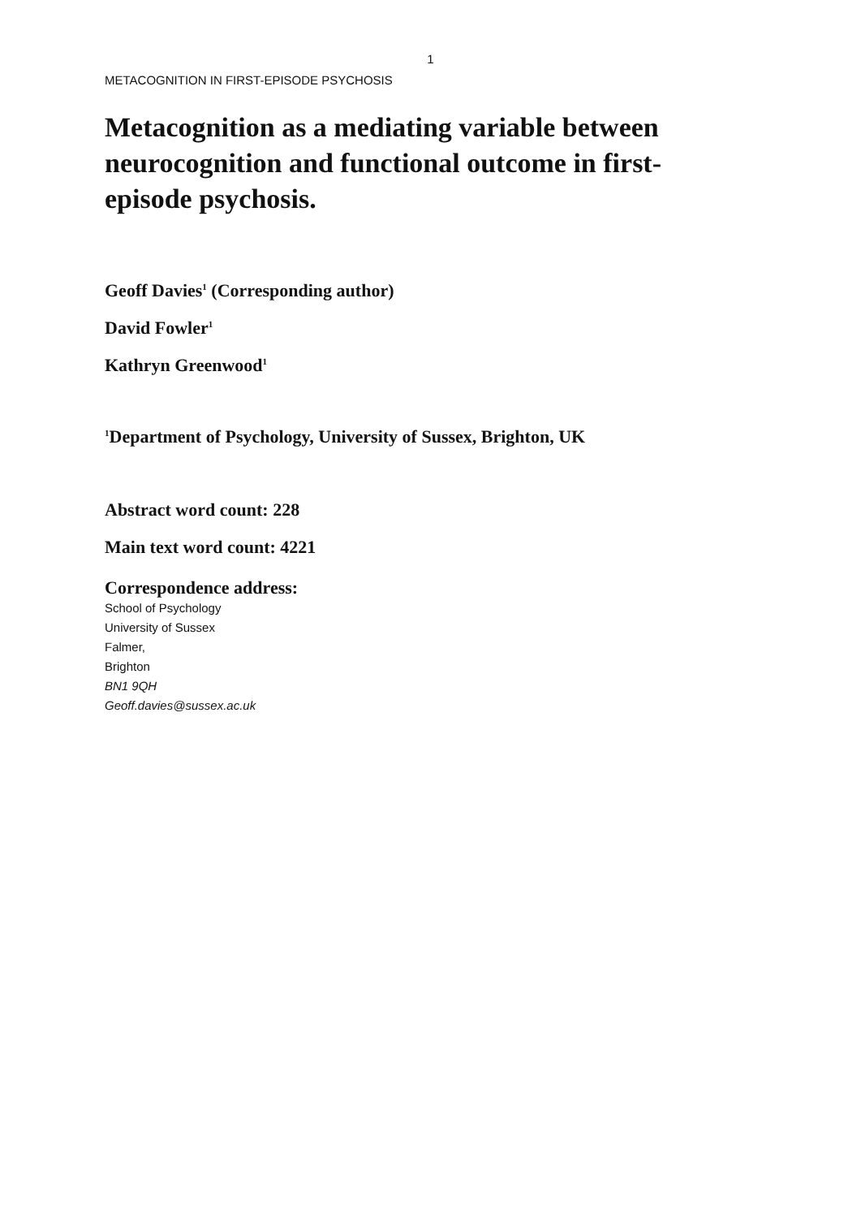1
METACOGNITION IN FIRST-EPISODE PSYCHOSIS
Metacognition as a mediating variable between neurocognition and functional outcome in first-episode psychosis.
Geoff Davies<sup>1</sup> (Corresponding author)
David Fowler<sup>1</sup>
Kathryn Greenwood<sup>1</sup>
<sup>1</sup> Department of Psychology, University of Sussex, Brighton, UK
Abstract word count: 228
Main text word count: 4221
Correspondence address:
School of Psychology
University of Sussex
Falmer,
Brighton
BN1 9QH
Geoff.davies@sussex.ac.uk